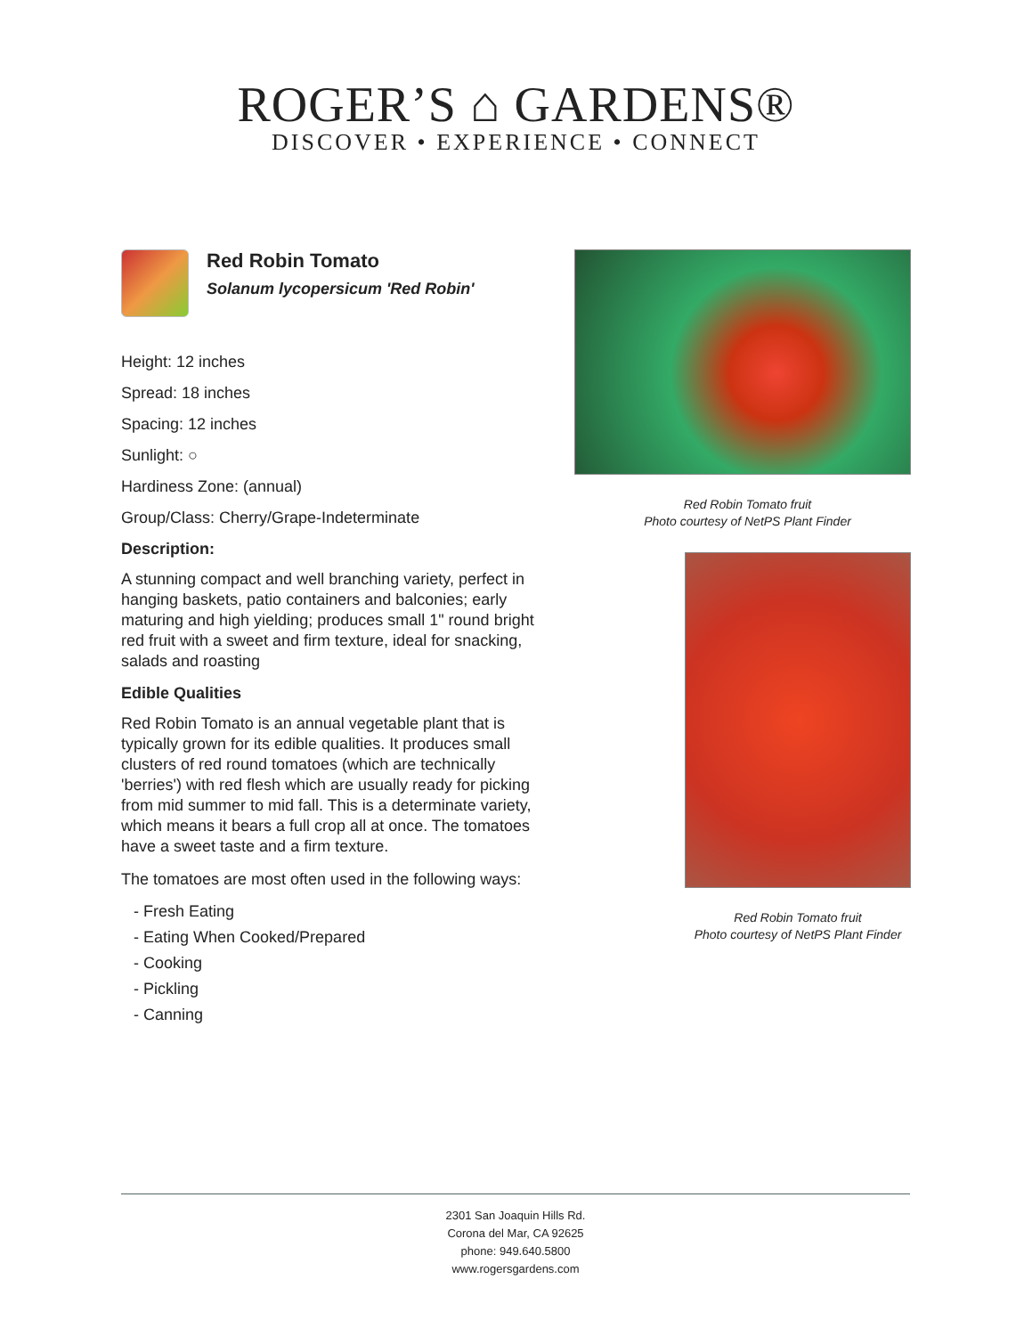ROGER’S ⌂ GARDENS®
DISCOVER • EXPERIENCE • CONNECT
Red Robin Tomato
Solanum lycopersicum 'Red Robin'
Height: 12 inches
Spread: 18 inches
Spacing: 12 inches
Sunlight: ○
Hardiness Zone: (annual)
Group/Class: Cherry/Grape-Indeterminate
Description:
A stunning compact and well branching variety, perfect in hanging baskets, patio containers and balconies; early maturing and high yielding; produces small 1" round bright red fruit with a sweet and firm texture, ideal for snacking, salads and roasting
Edible Qualities
Red Robin Tomato is an annual vegetable plant that is typically grown for its edible qualities. It produces small clusters of red round tomatoes (which are technically 'berries') with red flesh which are usually ready for picking from mid summer to mid fall. This is a determinate variety, which means it bears a full crop all at once. The tomatoes have a sweet taste and a firm texture.
The tomatoes are most often used in the following ways:
- Fresh Eating
- Eating When Cooked/Prepared
- Cooking
- Pickling
- Canning
Red Robin Tomato fruit
Photo courtesy of NetPS Plant Finder
Red Robin Tomato fruit
Photo courtesy of NetPS Plant Finder
2301 San Joaquin Hills Rd.
Corona del Mar, CA 92625
phone: 949.640.5800
www.rogersgardens.com